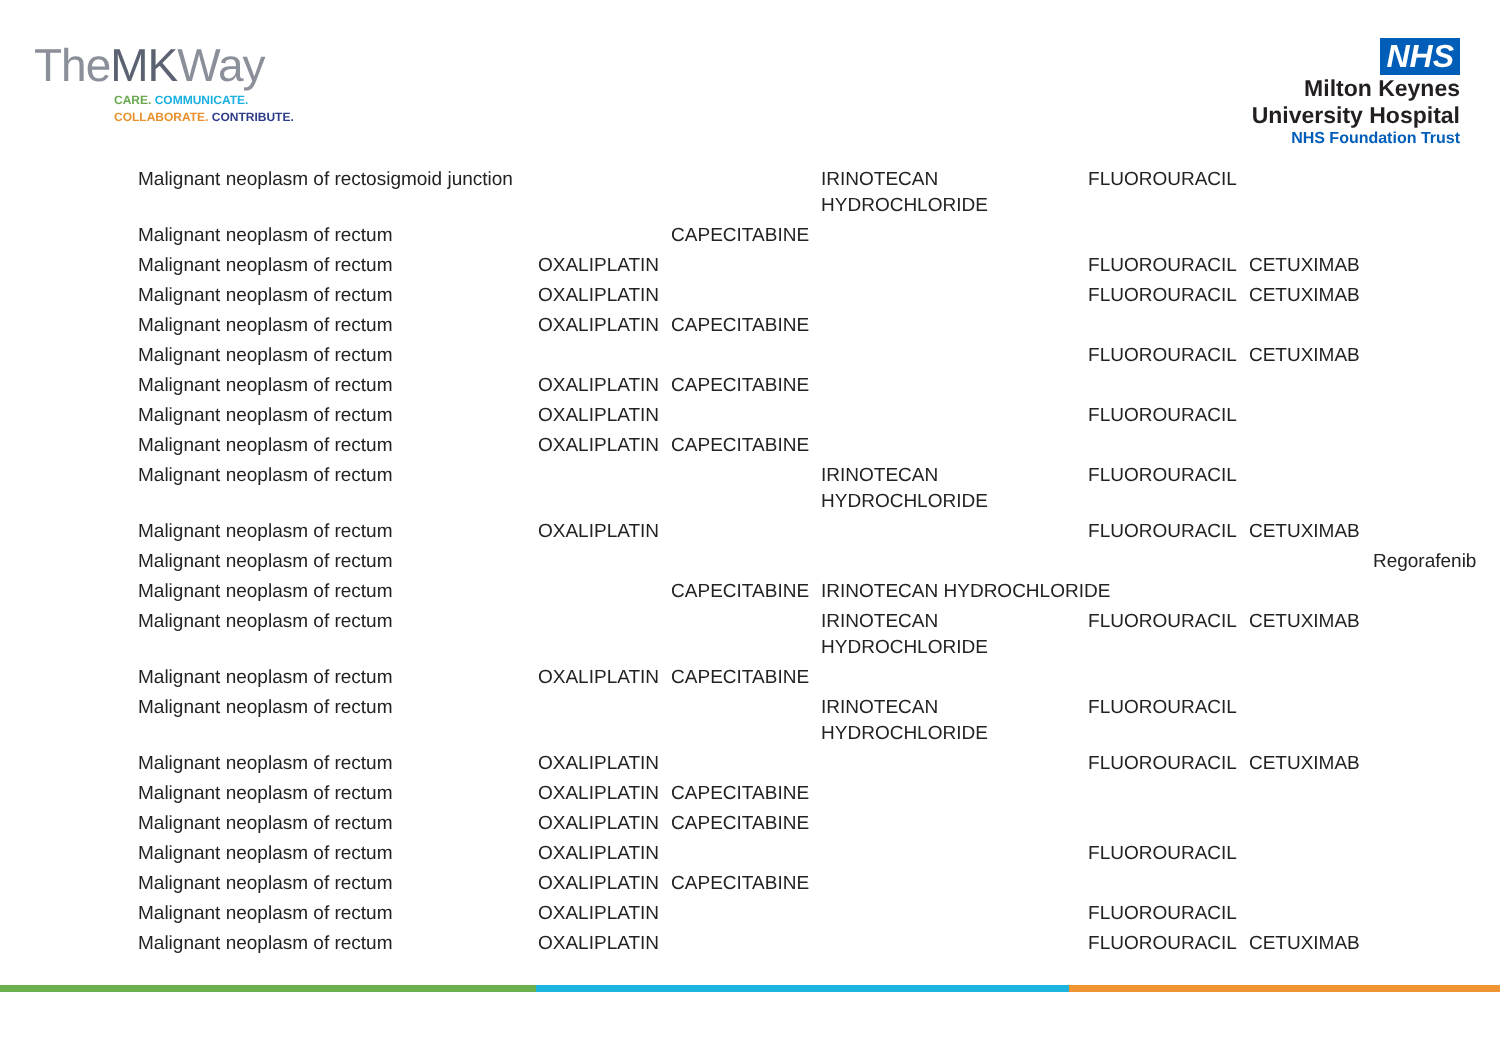TheMKWay
CARE. COMMUNICATE.
COLLABORATE. CONTRIBUTE.
NHS
Milton Keynes
University Hospital
NHS Foundation Trust
| Malignant neoplasm of rectosigmoid junction | | | IRINOTECAN HYDROCHLORIDE | FLUOROURACIL | | |
| Malignant neoplasm of rectum | | CAPECITABINE | | | | |
| Malignant neoplasm of rectum | OXALIPLATIN | | | FLUOROURACIL | CETUXIMAB | |
| Malignant neoplasm of rectum | OXALIPLATIN | | | FLUOROURACIL | CETUXIMAB | |
| Malignant neoplasm of rectum | OXALIPLATIN | CAPECITABINE | | | | |
| Malignant neoplasm of rectum | | | | FLUOROURACIL | CETUXIMAB | |
| Malignant neoplasm of rectum | OXALIPLATIN | CAPECITABINE | | | | |
| Malignant neoplasm of rectum | OXALIPLATIN | | | FLUOROURACIL | | |
| Malignant neoplasm of rectum | OXALIPLATIN | CAPECITABINE | | | | |
| Malignant neoplasm of rectum | | | IRINOTECAN HYDROCHLORIDE | FLUOROURACIL | | |
| Malignant neoplasm of rectum | OXALIPLATIN | | | FLUOROURACIL | CETUXIMAB | |
| Malignant neoplasm of rectum | | | | | | Regorafenib |
| Malignant neoplasm of rectum | | CAPECITABINE | IRINOTECAN HYDROCHLORIDE | | | |
| Malignant neoplasm of rectum | | | IRINOTECAN HYDROCHLORIDE | FLUOROURACIL | CETUXIMAB | |
| Malignant neoplasm of rectum | OXALIPLATIN | CAPECITABINE | | | | |
| Malignant neoplasm of rectum | | | IRINOTECAN HYDROCHLORIDE | FLUOROURACIL | | |
| Malignant neoplasm of rectum | OXALIPLATIN | | | FLUOROURACIL | CETUXIMAB | |
| Malignant neoplasm of rectum | OXALIPLATIN | CAPECITABINE | | | | |
| Malignant neoplasm of rectum | OXALIPLATIN | CAPECITABINE | | | | |
| Malignant neoplasm of rectum | OXALIPLATIN | | | FLUOROURACIL | | |
| Malignant neoplasm of rectum | OXALIPLATIN | CAPECITABINE | | | | |
| Malignant neoplasm of rectum | OXALIPLATIN | | | FLUOROURACIL | | |
| Malignant neoplasm of rectum | OXALIPLATIN | | | FLUOROURACIL | CETUXIMAB | |